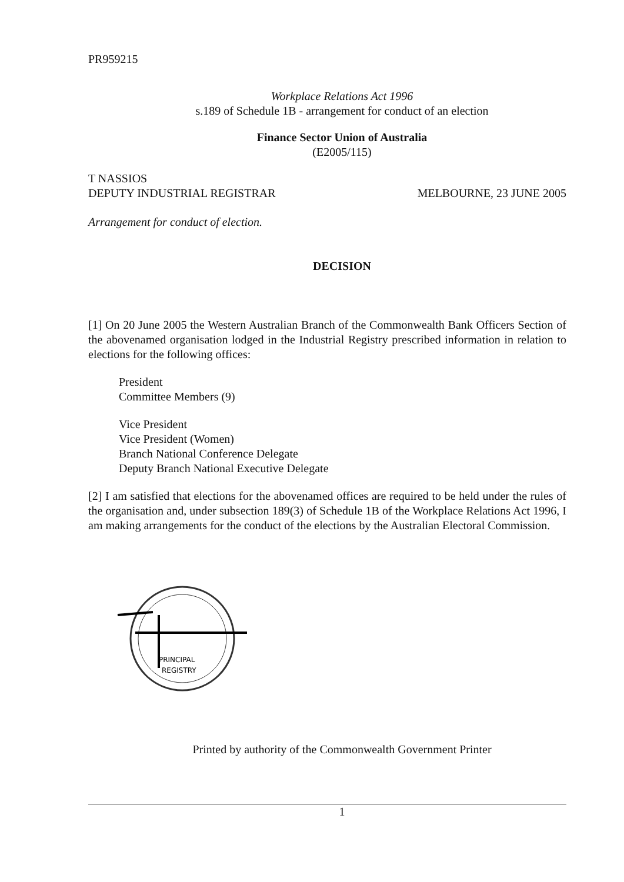PR959215
Workplace Relations Act 1996
s.189 of Schedule 1B - arrangement for conduct of an election
Finance Sector Union of Australia
(E2005/115)
T NASSIOS
DEPUTY INDUSTRIAL REGISTRAR MELBOURNE, 23 JUNE 2005
Arrangement for conduct of election.
DECISION
[1] On 20 June 2005 the Western Australian Branch of the Commonwealth Bank Officers Section of the abovenamed organisation lodged in the Industrial Registry prescribed information in relation to elections for the following offices:
President
Committee Members (9)
Vice President
Vice President (Women)
Branch National Conference Delegate
Deputy Branch National Executive Delegate
[2] I am satisfied that elections for the abovenamed offices are required to be held under the rules of the organisation and, under subsection 189(3) of Schedule 1B of the Workplace Relations Act 1996, I am making arrangements for the conduct of the elections by the Australian Electoral Commission.
PRINCIPAL
REGISTRY
Printed by authority of the Commonwealth Government Printer
1